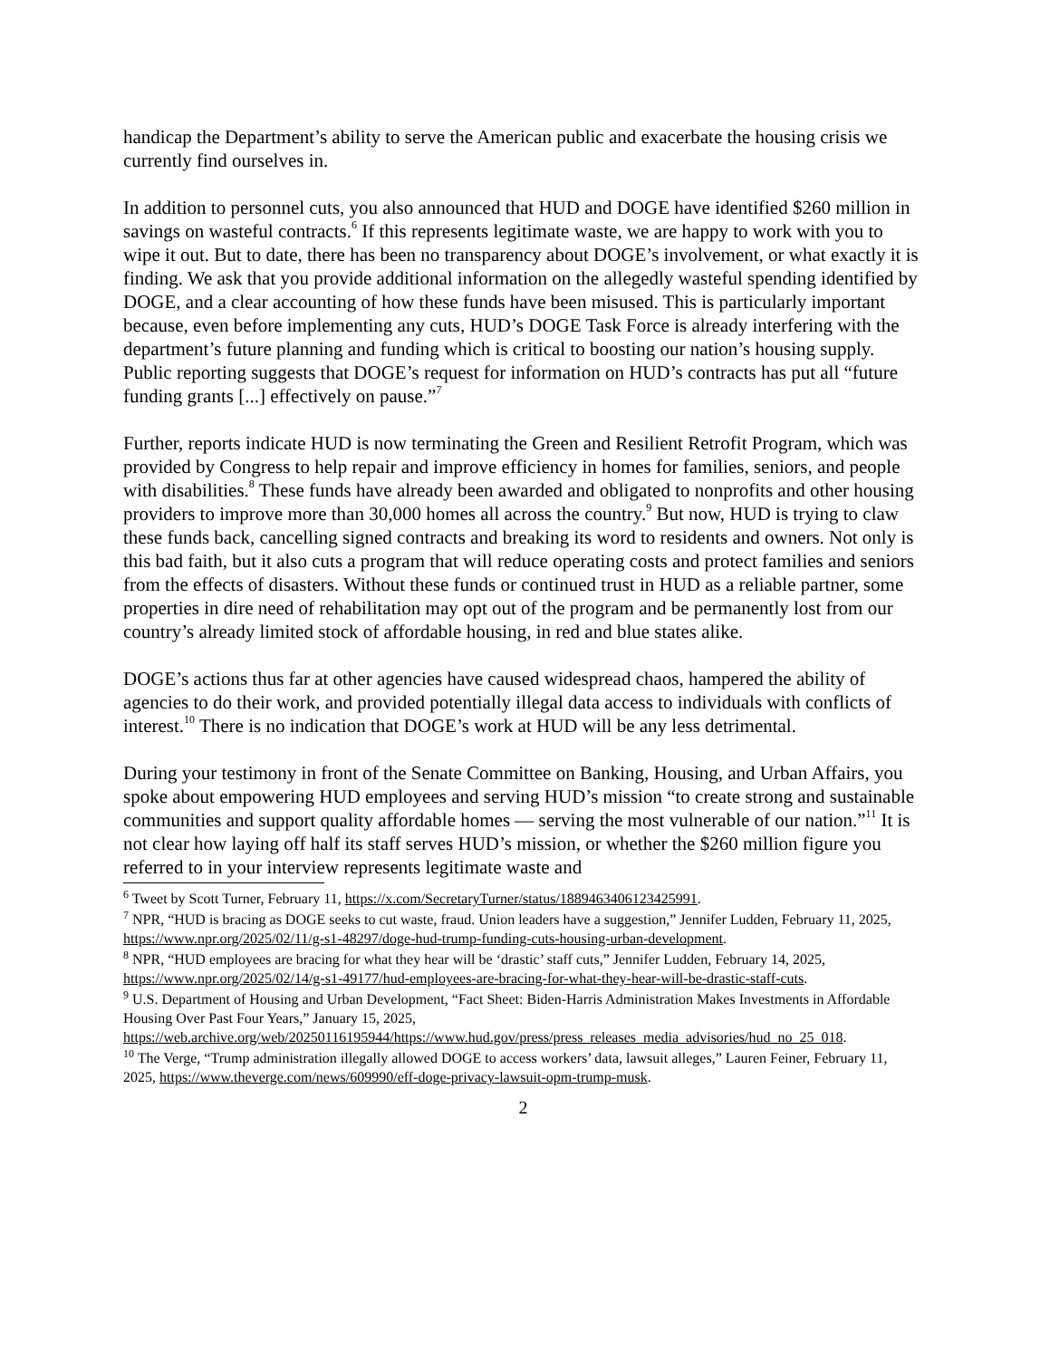handicap the Department’s ability to serve the American public and exacerbate the housing crisis we currently find ourselves in.
In addition to personnel cuts, you also announced that HUD and DOGE have identified $260 million in savings on wasteful contracts.<sup>6</sup> If this represents legitimate waste, we are happy to work with you to wipe it out. But to date, there has been no transparency about DOGE’s involvement, or what exactly it is finding. We ask that you provide additional information on the allegedly wasteful spending identified by DOGE, and a clear accounting of how these funds have been misused. This is particularly important because, even before implementing any cuts, HUD’s DOGE Task Force is already interfering with the department’s future planning and funding which is critical to boosting our nation’s housing supply. Public reporting suggests that DOGE’s request for information on HUD’s contracts has put all “future funding grants [...] effectively on pause.”<sup>7</sup>
Further, reports indicate HUD is now terminating the Green and Resilient Retrofit Program, which was provided by Congress to help repair and improve efficiency in homes for families, seniors, and people with disabilities.<sup>8</sup> These funds have already been awarded and obligated to nonprofits and other housing providers to improve more than 30,000 homes all across the country.<sup>9</sup> But now, HUD is trying to claw these funds back, cancelling signed contracts and breaking its word to residents and owners. Not only is this bad faith, but it also cuts a program that will reduce operating costs and protect families and seniors from the effects of disasters. Without these funds or continued trust in HUD as a reliable partner, some properties in dire need of rehabilitation may opt out of the program and be permanently lost from our country’s already limited stock of affordable housing, in red and blue states alike.
DOGE’s actions thus far at other agencies have caused widespread chaos, hampered the ability of agencies to do their work, and provided potentially illegal data access to individuals with conflicts of interest.<sup>10</sup> There is no indication that DOGE’s work at HUD will be any less detrimental.
During your testimony in front of the Senate Committee on Banking, Housing, and Urban Affairs, you spoke about empowering HUD employees and serving HUD’s mission “to create strong and sustainable communities and support quality affordable homes — serving the most vulnerable of our nation.”<sup>11</sup> It is not clear how laying off half its staff serves HUD’s mission, or whether the $260 million figure you referred to in your interview represents legitimate waste and
<sup>6</sup> Tweet by Scott Turner, February 11, https://x.com/SecretaryTurner/status/1889463406123425991.
<sup>7</sup> NPR, “HUD is bracing as DOGE seeks to cut waste, fraud. Union leaders have a suggestion,” Jennifer Ludden, February 11, 2025, https://www.npr.org/2025/02/11/g-s1-48297/doge-hud-trump-funding-cuts-housing-urban-development.
<sup>8</sup> NPR, “HUD employees are bracing for what they hear will be ‘drastic’ staff cuts,” Jennifer Ludden, February 14, 2025, https://www.npr.org/2025/02/14/g-s1-49177/hud-employees-are-bracing-for-what-they-hear-will-be-drastic-staff-cuts.
<sup>9</sup> U.S. Department of Housing and Urban Development, “Fact Sheet: Biden-Harris Administration Makes Investments in Affordable Housing Over Past Four Years,” January 15, 2025, https://web.archive.org/web/20250116195944/https://www.hud.gov/press/press_releases_media_advisories/hud_no_25_018.
<sup>10</sup> The Verge, “Trump administration illegally allowed DOGE to access workers’ data, lawsuit alleges,” Lauren Feiner, February 11, 2025, https://www.theverge.com/news/609990/eff-doge-privacy-lawsuit-opm-trump-musk.
2